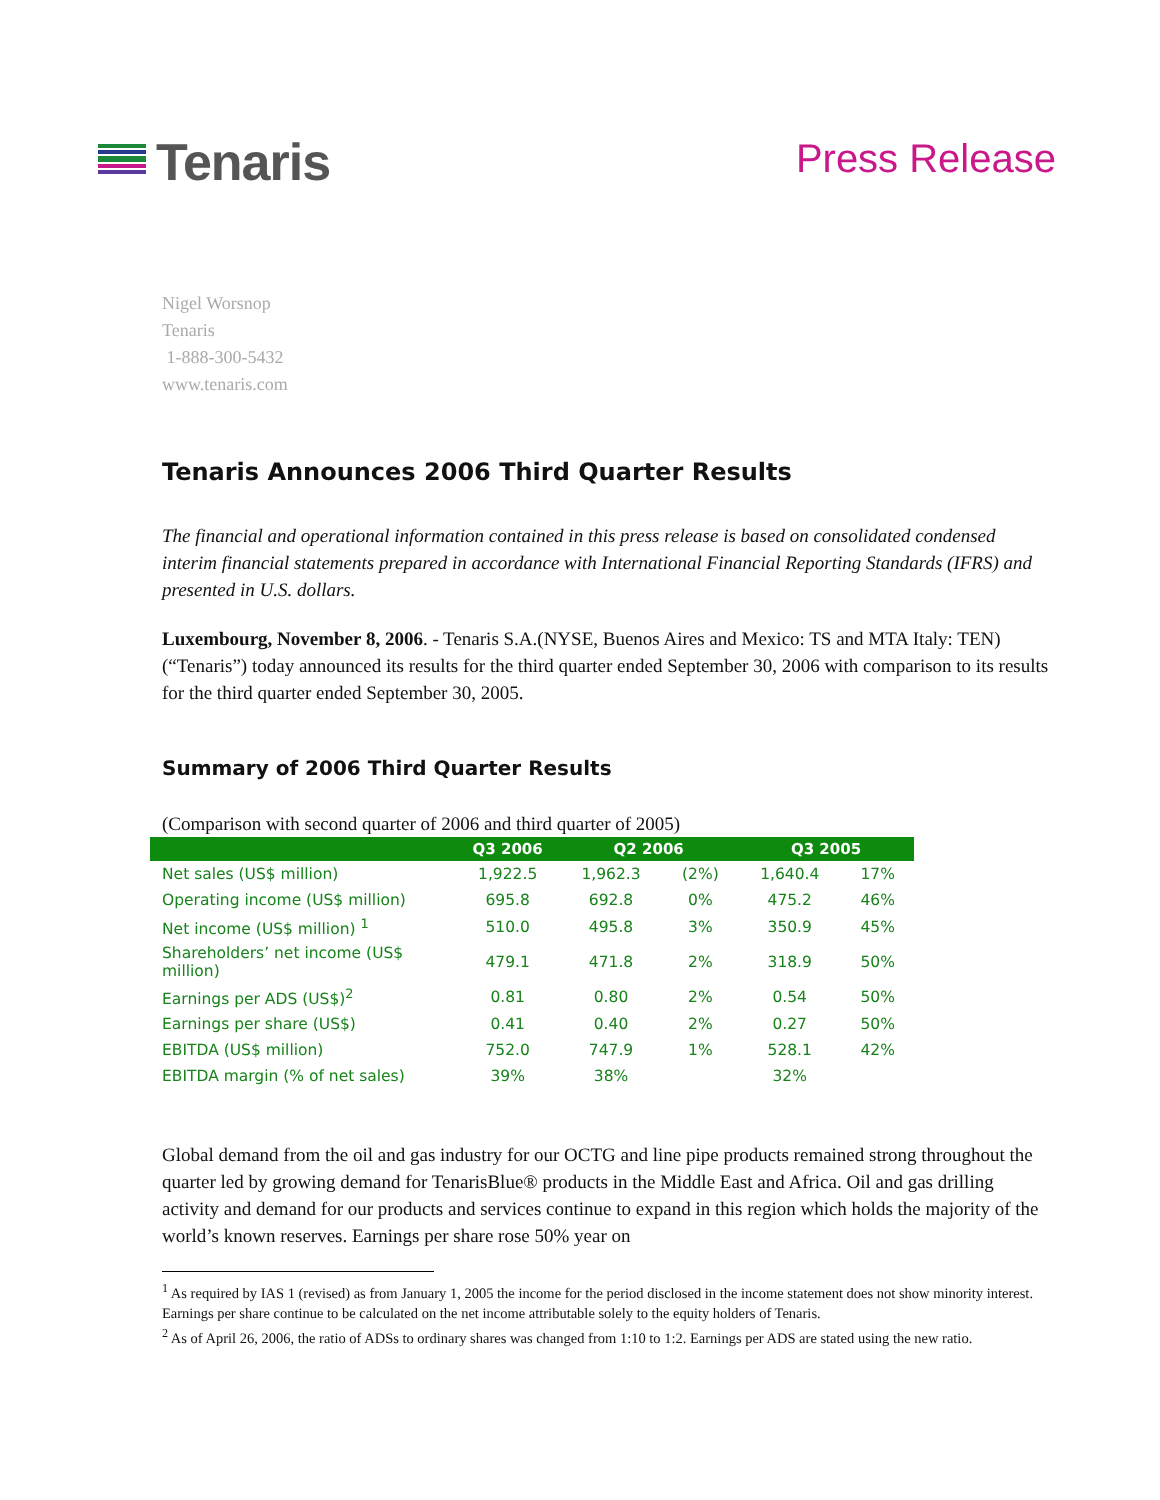Tenaris
Press Release
Nigel Worsnop
Tenaris
1-888-300-5432
www.tenaris.com
Tenaris Announces 2006 Third Quarter Results
The financial and operational information contained in this press release is based on consolidated condensed interim financial statements prepared in accordance with International Financial Reporting Standards (IFRS) and presented in U.S. dollars.
Luxembourg, November 8, 2006. - Tenaris S.A.(NYSE, Buenos Aires and Mexico: TS and MTA Italy: TEN) (“Tenaris”) today announced its results for the third quarter ended September 30, 2006 with comparison to its results for the third quarter ended September 30, 2005.
Summary of 2006 Third Quarter Results
(Comparison with second quarter of 2006 and third quarter of 2005)
| | Q3 2006 | Q2 2006 | | Q3 2005 | |
| --- | --- | --- | --- | --- | --- |
| Net sales (US$ million) | 1,922.5 | 1,962.3 | (2%) | 1,640.4 | 17% |
| Operating income (US$ million) | 695.8 | 692.8 | 0% | 475.2 | 46% |
| Net income (US$ million) <sup>1</sup> | 510.0 | 495.8 | 3% | 350.9 | 45% |
| Shareholders’ net income (US$ million) | 479.1 | 471.8 | 2% | 318.9 | 50% |
| Earnings per ADS (US$)<sup>2</sup> | 0.81 | 0.80 | 2% | 0.54 | 50% |
| Earnings per share (US$) | 0.41 | 0.40 | 2% | 0.27 | 50% |
| EBITDA (US$ million) | 752.0 | 747.9 | 1% | 528.1 | 42% |
| EBITDA margin (% of net sales) | 39% | 38% | | 32% | |
Global demand from the oil and gas industry for our OCTG and line pipe products remained strong throughout the quarter led by growing demand for TenarisBlue® products in the Middle East and Africa. Oil and gas drilling activity and demand for our products and services continue to expand in this region which holds the majority of the world’s known reserves. Earnings per share rose 50% year on
<sup>1</sup> As required by IAS 1 (revised) as from January 1, 2005 the income for the period disclosed in the income statement does not show minority interest. Earnings per share continue to be calculated on the net income attributable solely to the equity holders of Tenaris.
<sup>2</sup> As of April 26, 2006, the ratio of ADSs to ordinary shares was changed from 1:10 to 1:2. Earnings per ADS are stated using the new ratio.